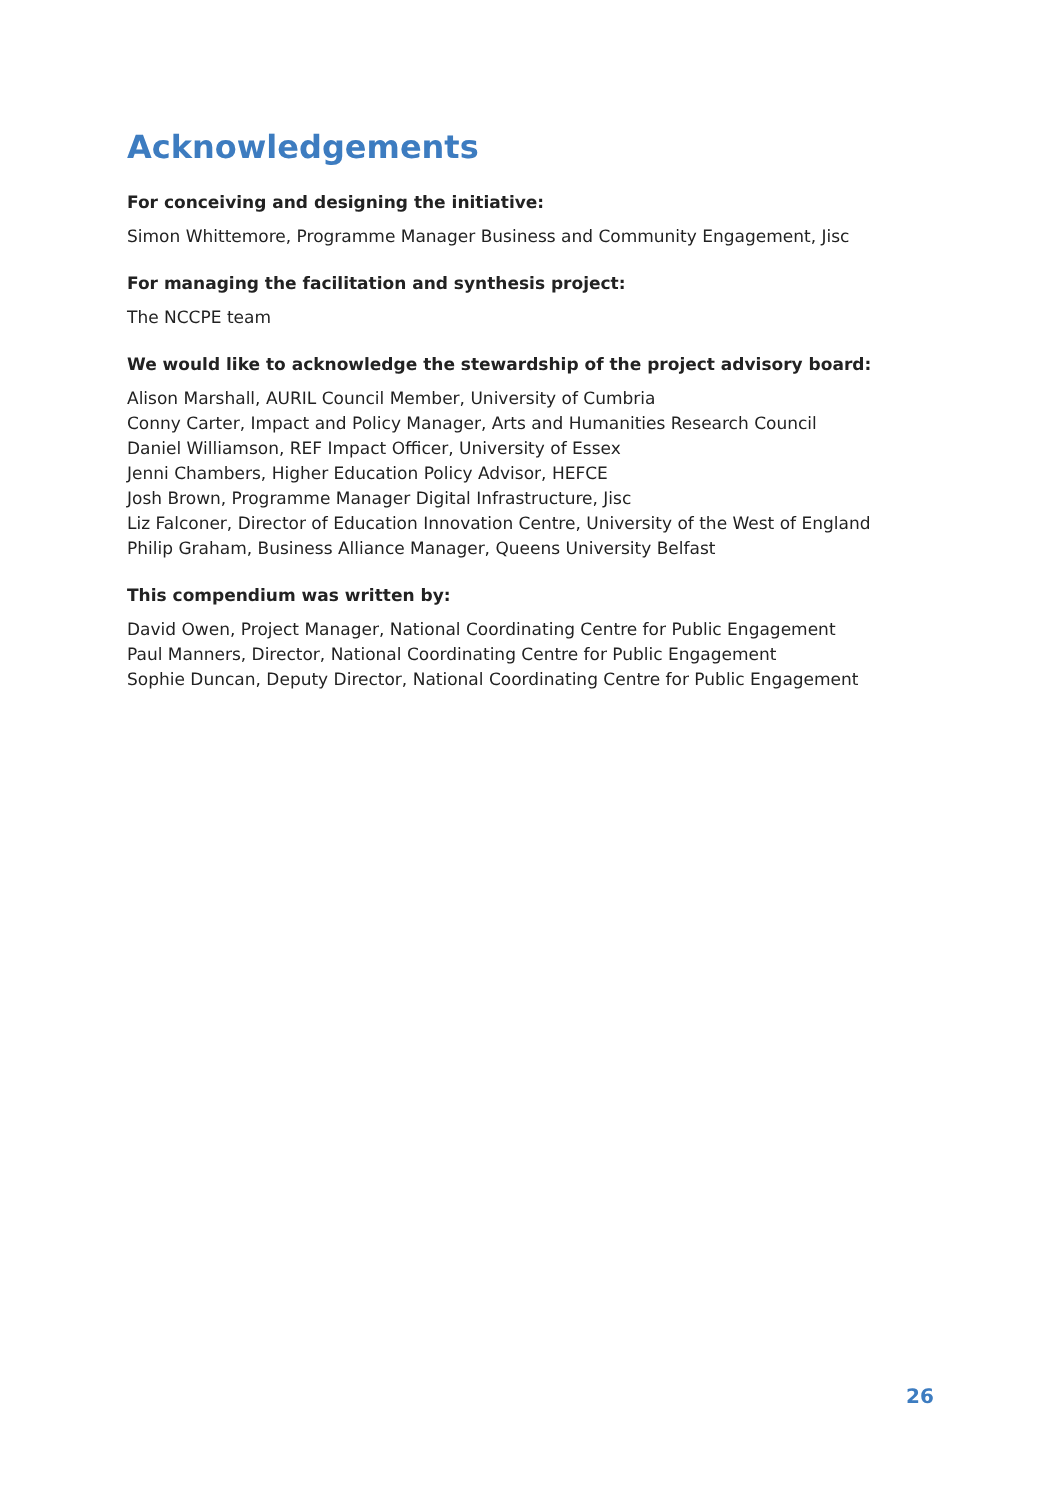Acknowledgements
For conceiving and designing the initiative:
Simon Whittemore, Programme Manager Business and Community Engagement, Jisc
For managing the facilitation and synthesis project:
The NCCPE team
We would like to acknowledge the stewardship of the project advisory board:
Alison Marshall, AURIL Council Member, University of Cumbria
Conny Carter, Impact and Policy Manager, Arts and Humanities Research Council
Daniel Williamson, REF Impact Officer, University of Essex
Jenni Chambers, Higher Education Policy Advisor, HEFCE
Josh Brown, Programme Manager Digital Infrastructure, Jisc
Liz Falconer, Director of Education Innovation Centre, University of the West of England
Philip Graham, Business Alliance Manager, Queens University Belfast
This compendium was written by:
David Owen, Project Manager, National Coordinating Centre for Public Engagement
Paul Manners, Director, National Coordinating Centre for Public Engagement
Sophie Duncan, Deputy Director, National Coordinating Centre for Public Engagement
26